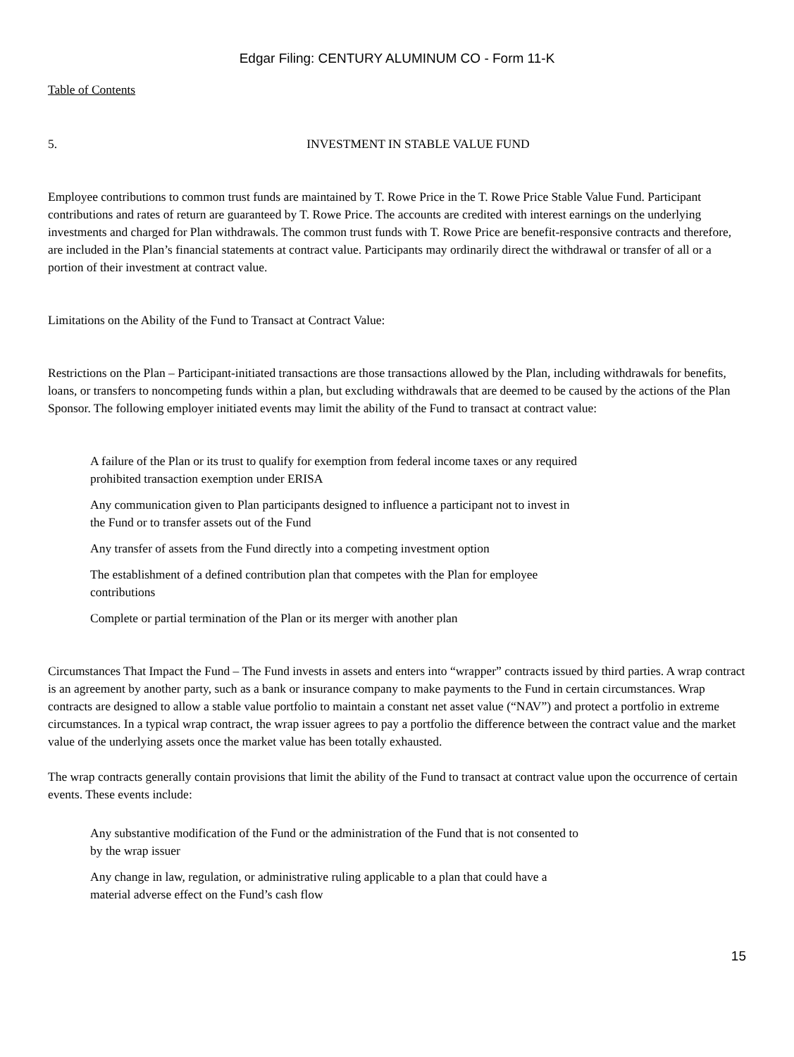Edgar Filing: CENTURY ALUMINUM CO - Form 11-K
Table of Contents
5. INVESTMENT IN STABLE VALUE FUND
Employee contributions to common trust funds are maintained by T. Rowe Price in the T. Rowe Price Stable Value Fund. Participant contributions and rates of return are guaranteed by T. Rowe Price. The accounts are credited with interest earnings on the underlying investments and charged for Plan withdrawals. The common trust funds with T. Rowe Price are benefit-responsive contracts and therefore, are included in the Plan’s financial statements at contract value. Participants may ordinarily direct the withdrawal or transfer of all or a portion of their investment at contract value.
Limitations on the Ability of the Fund to Transact at Contract Value:
Restrictions on the Plan – Participant-initiated transactions are those transactions allowed by the Plan, including withdrawals for benefits, loans, or transfers to noncompeting funds within a plan, but excluding withdrawals that are deemed to be caused by the actions of the Plan Sponsor. The following employer initiated events may limit the ability of the Fund to transact at contract value:
A failure of the Plan or its trust to qualify for exemption from federal income taxes or any required prohibited transaction exemption under ERISA
Any communication given to Plan participants designed to influence a participant not to invest in the Fund or to transfer assets out of the Fund
Any transfer of assets from the Fund directly into a competing investment option
The establishment of a defined contribution plan that competes with the Plan for employee contributions
Complete or partial termination of the Plan or its merger with another plan
Circumstances That Impact the Fund – The Fund invests in assets and enters into “wrapper” contracts issued by third parties. A wrap contract is an agreement by another party, such as a bank or insurance company to make payments to the Fund in certain circumstances. Wrap contracts are designed to allow a stable value portfolio to maintain a constant net asset value (“NAV”) and protect a portfolio in extreme circumstances. In a typical wrap contract, the wrap issuer agrees to pay a portfolio the difference between the contract value and the market value of the underlying assets once the market value has been totally exhausted.
The wrap contracts generally contain provisions that limit the ability of the Fund to transact at contract value upon the occurrence of certain events. These events include:
Any substantive modification of the Fund or the administration of the Fund that is not consented to by the wrap issuer
Any change in law, regulation, or administrative ruling applicable to a plan that could have a material adverse effect on the Fund’s cash flow
15